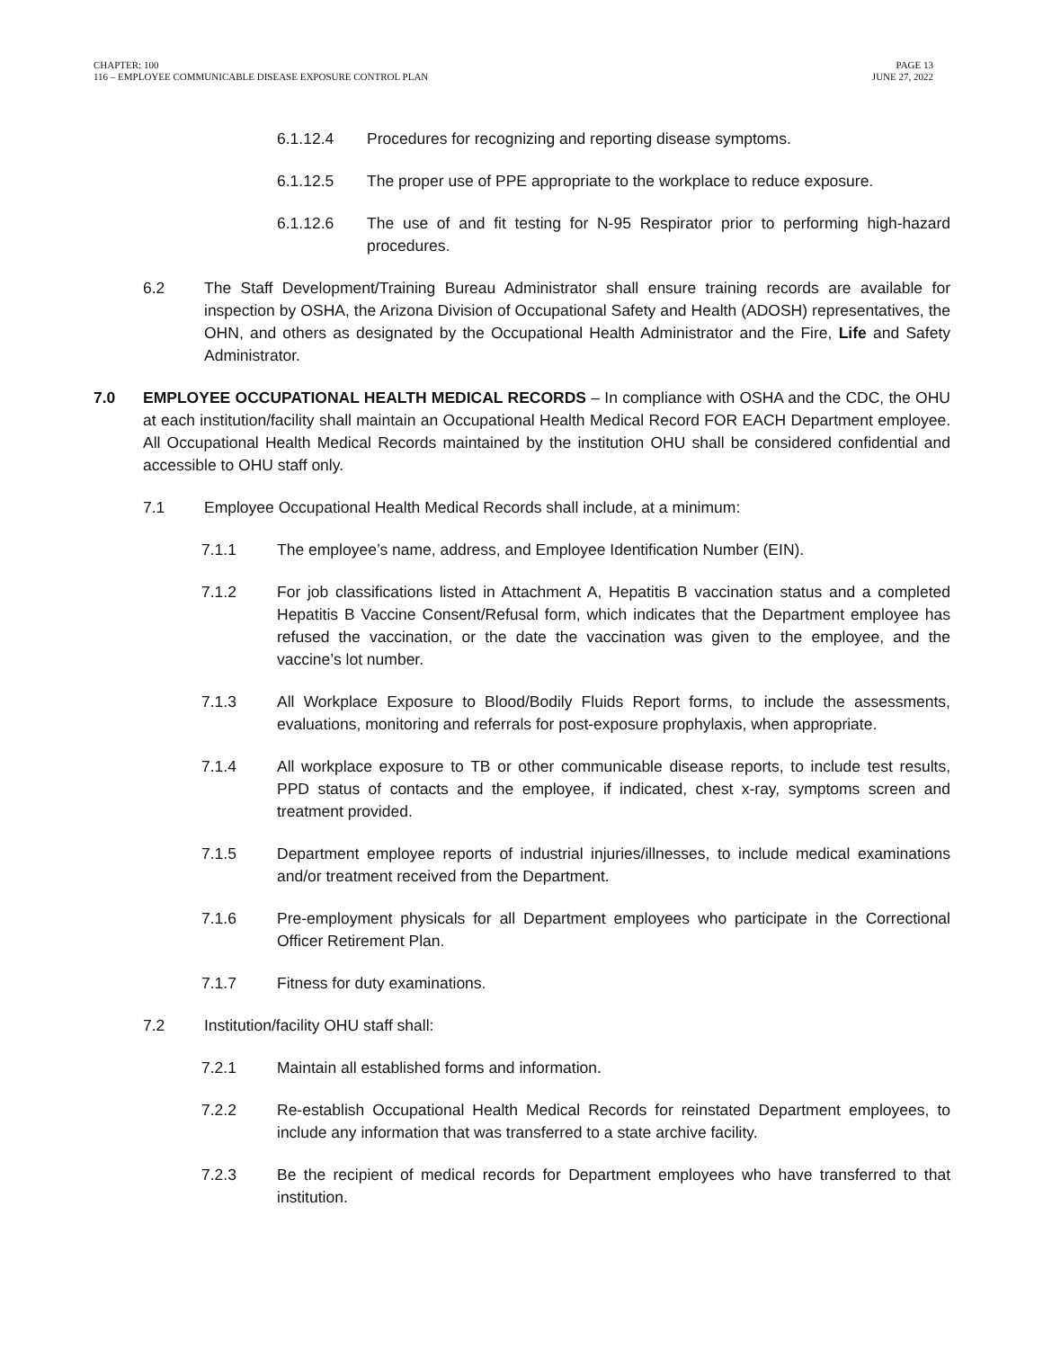CHAPTER: 100
116 – EMPLOYEE COMMUNICABLE DISEASE EXPOSURE CONTROL PLAN
PAGE 13
JUNE 27, 2022
6.1.12.4 Procedures for recognizing and reporting disease symptoms.
6.1.12.5 The proper use of PPE appropriate to the workplace to reduce exposure.
6.1.12.6 The use of and fit testing for N-95 Respirator prior to performing high-hazard procedures.
6.2 The Staff Development/Training Bureau Administrator shall ensure training records are available for inspection by OSHA, the Arizona Division of Occupational Safety and Health (ADOSH) representatives, the OHN, and others as designated by the Occupational Health Administrator and the Fire, Life and Safety Administrator.
7.0 EMPLOYEE OCCUPATIONAL HEALTH MEDICAL RECORDS – In compliance with OSHA and the CDC, the OHU at each institution/facility shall maintain an Occupational Health Medical Record FOR EACH Department employee. All Occupational Health Medical Records maintained by the institution OHU shall be considered confidential and accessible to OHU staff only.
7.1 Employee Occupational Health Medical Records shall include, at a minimum:
7.1.1 The employee’s name, address, and Employee Identification Number (EIN).
7.1.2 For job classifications listed in Attachment A, Hepatitis B vaccination status and a completed Hepatitis B Vaccine Consent/Refusal form, which indicates that the Department employee has refused the vaccination, or the date the vaccination was given to the employee, and the vaccine’s lot number.
7.1.3 All Workplace Exposure to Blood/Bodily Fluids Report forms, to include the assessments, evaluations, monitoring and referrals for post-exposure prophylaxis, when appropriate.
7.1.4 All workplace exposure to TB or other communicable disease reports, to include test results, PPD status of contacts and the employee, if indicated, chest x-ray, symptoms screen and treatment provided.
7.1.5 Department employee reports of industrial injuries/illnesses, to include medical examinations and/or treatment received from the Department.
7.1.6 Pre-employment physicals for all Department employees who participate in the Correctional Officer Retirement Plan.
7.1.7 Fitness for duty examinations.
7.2 Institution/facility OHU staff shall:
7.2.1 Maintain all established forms and information.
7.2.2 Re-establish Occupational Health Medical Records for reinstated Department employees, to include any information that was transferred to a state archive facility.
7.2.3 Be the recipient of medical records for Department employees who have transferred to that institution.